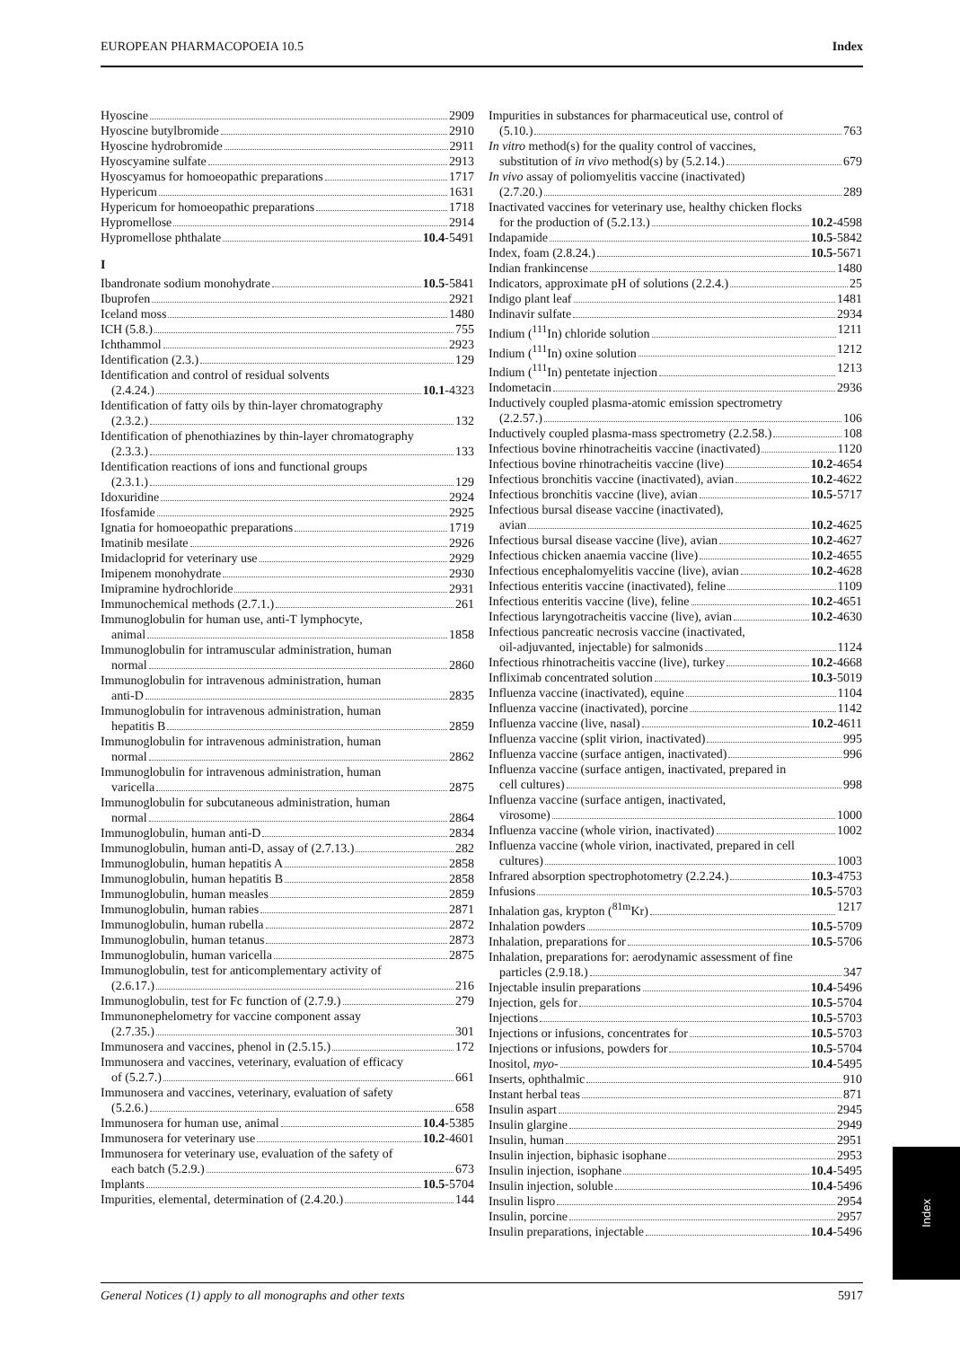EUROPEAN PHARMACOPOEIA 10.5 Index
Hyoscine 2909
Hyoscine butylbromide 2910
Hyoscine hydrobromide 2911
Hyoscyamine sulfate 2913
Hyoscyamus for homoeopathic preparations 1717
Hypericum 1631
Hypericum for homoeopathic preparations 1718
Hypromellose 2914
Hypromellose phthalate 10.4-5491
I
Ibandronate sodium monohydrate 10.5-5841
Ibuprofen 2921
Iceland moss 1480
ICH (5.8.) 755
Ichthammol 2923
Identification (2.3.) 129
Identification and control of residual solvents
(2.4.24.) 10.1-4323
Identification of fatty oils by thin-layer chromatography
(2.3.2.) 132
Identification of phenothiazines by thin-layer chromatography
(2.3.3.) 133
Identification reactions of ions and functional groups
(2.3.1.) 129
Idoxuridine 2924
Ifosfamide 2925
Ignatia for homoeopathic preparations 1719
Imatinib mesilate 2926
Imidacloprid for veterinary use 2929
Imipenem monohydrate 2930
Imipramine hydrochloride 2931
Immunochemical methods (2.7.1.) 261
Immunoglobulin for human use, anti-T lymphocyte,
animal 1858
Immunoglobulin for intramuscular administration, human
normal 2860
Immunoglobulin for intravenous administration, human
anti-D 2835
Immunoglobulin for intravenous administration, human
hepatitis B 2859
Immunoglobulin for intravenous administration, human
normal 2862
Immunoglobulin for intravenous administration, human
varicella 2875
Immunoglobulin for subcutaneous administration, human
normal 2864
Immunoglobulin, human anti-D 2834
Immunoglobulin, human anti-D, assay of (2.7.13.) 282
Immunoglobulin, human hepatitis A 2858
Immunoglobulin, human hepatitis B 2858
Immunoglobulin, human measles 2859
Immunoglobulin, human rabies 2871
Immunoglobulin, human rubella 2872
Immunoglobulin, human tetanus 2873
Immunoglobulin, human varicella 2875
Immunoglobulin, test for anticomplementary activity of
(2.6.17.) 216
Immunoglobulin, test for Fc function of (2.7.9.) 279
Immunonephelometry for vaccine component assay
(2.7.35.) 301
Immunosera and vaccines, phenol in (2.5.15.) 172
Immunosera and vaccines, veterinary, evaluation of efficacy
of (5.2.7.) 661
Immunosera and vaccines, veterinary, evaluation of safety
(5.2.6.) 658
Immunosera for human use, animal 10.4-5385
Immunosera for veterinary use 10.2-4601
Immunosera for veterinary use, evaluation of the safety of
each batch (5.2.9.) 673
Implants 10.5-5704
Impurities, elemental, determination of (2.4.20.) 144
Impurities in substances for pharmaceutical use, control of
(5.10.) 763
In vitro method(s) for the quality control of vaccines,
substitution of in vivo method(s) by (5.2.14.) 679
In vivo assay of poliomyelitis vaccine (inactivated)
(2.7.20.) 289
Inactivated vaccines for veterinary use, healthy chicken flocks
for the production of (5.2.13.) 10.2-4598
Indapamide 10.5-5842
Index, foam (2.8.24.) 10.5-5671
Indian frankincense 1480
Indicators, approximate pH of solutions (2.2.4.) 25
Indigo plant leaf 1481
Indinavir sulfate 2934
Indium (<sup>111</sup>In) chloride solution 1211
Indium (<sup>111</sup>In) oxine solution 1212
Indium (<sup>111</sup>In) pentetate injection 1213
Indometacin 2936
Inductively coupled plasma-atomic emission spectrometry
(2.2.57.) 106
Inductively coupled plasma-mass spectrometry (2.2.58.) 108
Infectious bovine rhinotracheitis vaccine (inactivated) 1120
Infectious bovine rhinotracheitis vaccine (live) 10.2-4654
Infectious bronchitis vaccine (inactivated), avian 10.2-4622
Infectious bronchitis vaccine (live), avian 10.5-5717
Infectious bursal disease vaccine (inactivated),
avian 10.2-4625
Infectious bursal disease vaccine (live), avian 10.2-4627
Infectious chicken anaemia vaccine (live) 10.2-4655
Infectious encephalomyelitis vaccine (live), avian 10.2-4628
Infectious enteritis vaccine (inactivated), feline 1109
Infectious enteritis vaccine (live), feline 10.2-4651
Infectious laryngotracheitis vaccine (live), avian 10.2-4630
Infectious pancreatic necrosis vaccine (inactivated,
oil-adjuvanted, injectable) for salmonids 1124
Infectious rhinotracheitis vaccine (live), turkey 10.2-4668
Infliximab concentrated solution 10.3-5019
Influenza vaccine (inactivated), equine 1104
Influenza vaccine (inactivated), porcine 1142
Influenza vaccine (live, nasal) 10.2-4611
Influenza vaccine (split virion, inactivated) 995
Influenza vaccine (surface antigen, inactivated) 996
Influenza vaccine (surface antigen, inactivated, prepared in
cell cultures) 998
Influenza vaccine (surface antigen, inactivated,
virosome) 1000
Influenza vaccine (whole virion, inactivated) 1002
Influenza vaccine (whole virion, inactivated, prepared in cell
cultures) 1003
Infrared absorption spectrophotometry (2.2.24.) 10.3-4753
Infusions 10.5-5703
Inhalation gas, krypton (<sup>81m</sup>Kr) 1217
Inhalation powders 10.5-5709
Inhalation, preparations for 10.5-5706
Inhalation, preparations for: aerodynamic assessment of fine
particles (2.9.18.) 347
Injectable insulin preparations 10.4-5496
Injection, gels for 10.5-5704
Injections 10.5-5703
Injections or infusions, concentrates for 10.5-5703
Injections or infusions, powders for 10.5-5704
Inositol, myo- 10.4-5495
Inserts, ophthalmic 910
Instant herbal teas 871
Insulin aspart 2945
Insulin glargine 2949
Insulin, human 2951
Insulin injection, biphasic isophane 2953
Insulin injection, isophane 10.4-5495
Insulin injection, soluble 10.4-5496
Insulin lispro 2954
Insulin, porcine 2957
Insulin preparations, injectable 10.4-5496
Index
General Notices (1) apply to all monographs and other texts 5917